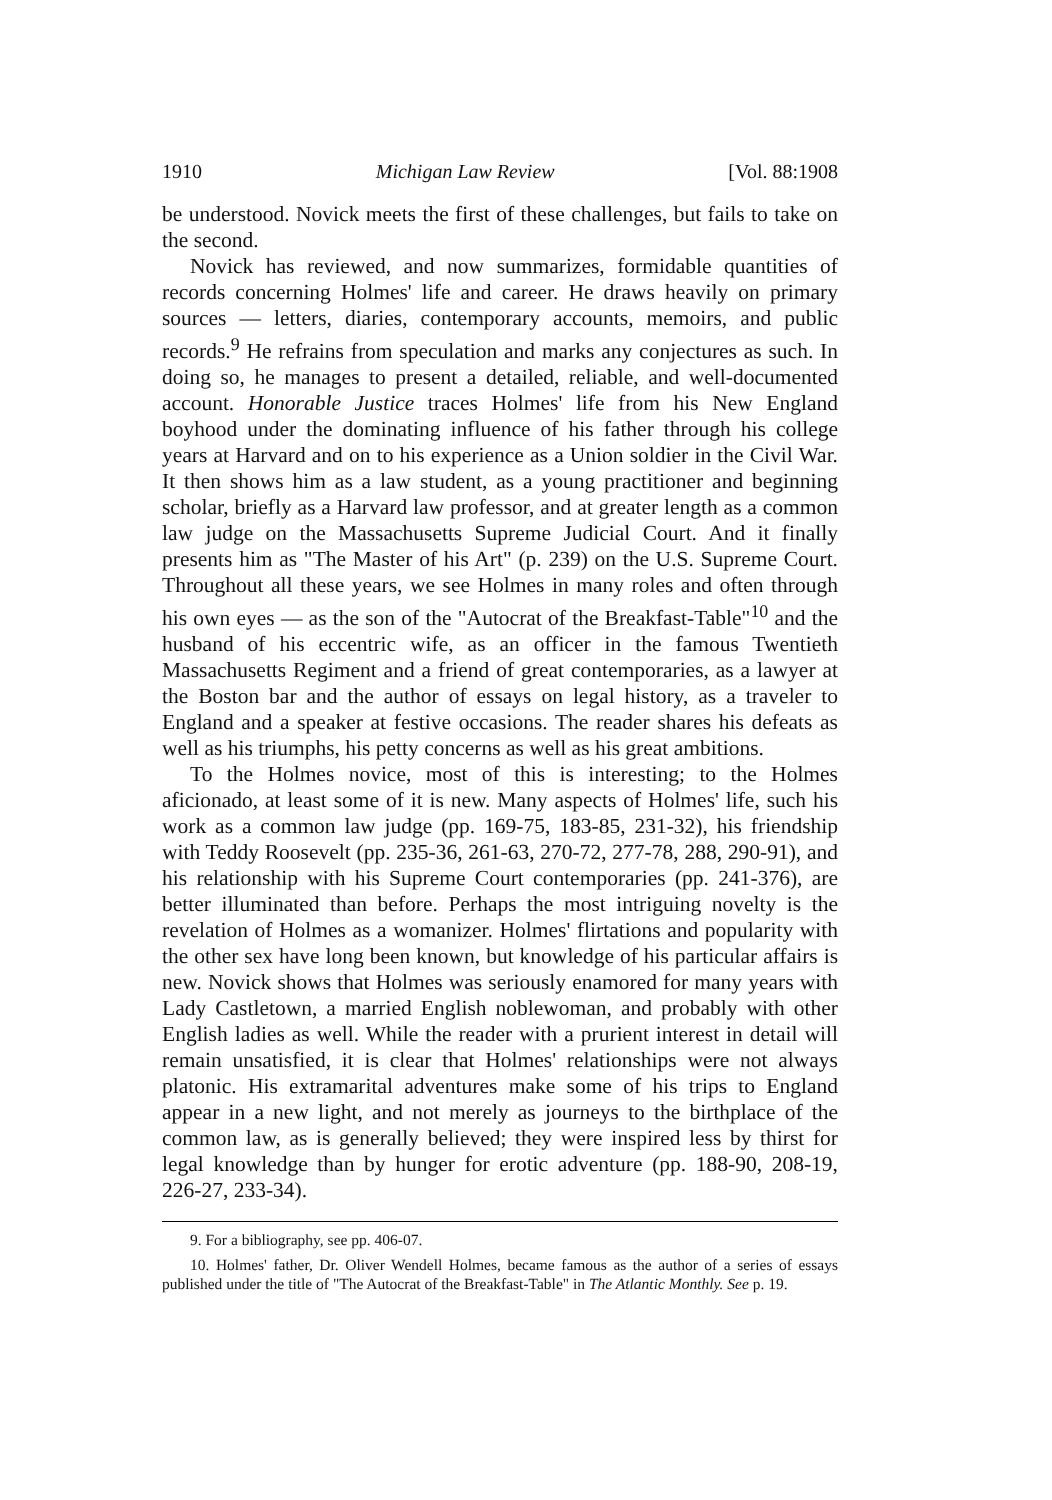1910 Michigan Law Review [Vol. 88:1908
be understood. Novick meets the first of these challenges, but fails to take on the second.
Novick has reviewed, and now summarizes, formidable quantities of records concerning Holmes' life and career. He draws heavily on primary sources — letters, diaries, contemporary accounts, memoirs, and public records.<sup>9</sup> He refrains from speculation and marks any conjectures as such. In doing so, he manages to present a detailed, reliable, and well-documented account. Honorable Justice traces Holmes' life from his New England boyhood under the dominating influence of his father through his college years at Harvard and on to his experience as a Union soldier in the Civil War. It then shows him as a law student, as a young practitioner and beginning scholar, briefly as a Harvard law professor, and at greater length as a common law judge on the Massachusetts Supreme Judicial Court. And it finally presents him as "The Master of his Art" (p. 239) on the U.S. Supreme Court. Throughout all these years, we see Holmes in many roles and often through his own eyes — as the son of the "Autocrat of the Breakfast-Table"<sup>10</sup> and the husband of his eccentric wife, as an officer in the famous Twentieth Massachusetts Regiment and a friend of great contemporaries, as a lawyer at the Boston bar and the author of essays on legal history, as a traveler to England and a speaker at festive occasions. The reader shares his defeats as well as his triumphs, his petty concerns as well as his great ambitions.
To the Holmes novice, most of this is interesting; to the Holmes aficionado, at least some of it is new. Many aspects of Holmes' life, such his work as a common law judge (pp. 169-75, 183-85, 231-32), his friendship with Teddy Roosevelt (pp. 235-36, 261-63, 270-72, 277-78, 288, 290-91), and his relationship with his Supreme Court contemporaries (pp. 241-376), are better illuminated than before. Perhaps the most intriguing novelty is the revelation of Holmes as a womanizer. Holmes' flirtations and popularity with the other sex have long been known, but knowledge of his particular affairs is new. Novick shows that Holmes was seriously enamored for many years with Lady Castletown, a married English noblewoman, and probably with other English ladies as well. While the reader with a prurient interest in detail will remain unsatisfied, it is clear that Holmes' relationships were not always platonic. His extramarital adventures make some of his trips to England appear in a new light, and not merely as journeys to the birthplace of the common law, as is generally believed; they were inspired less by thirst for legal knowledge than by hunger for erotic adventure (pp. 188-90, 208-19, 226-27, 233-34).
9. For a bibliography, see pp. 406-07.
10. Holmes' father, Dr. Oliver Wendell Holmes, became famous as the author of a series of essays published under the title of "The Autocrat of the Breakfast-Table" in The Atlantic Monthly. See p. 19.